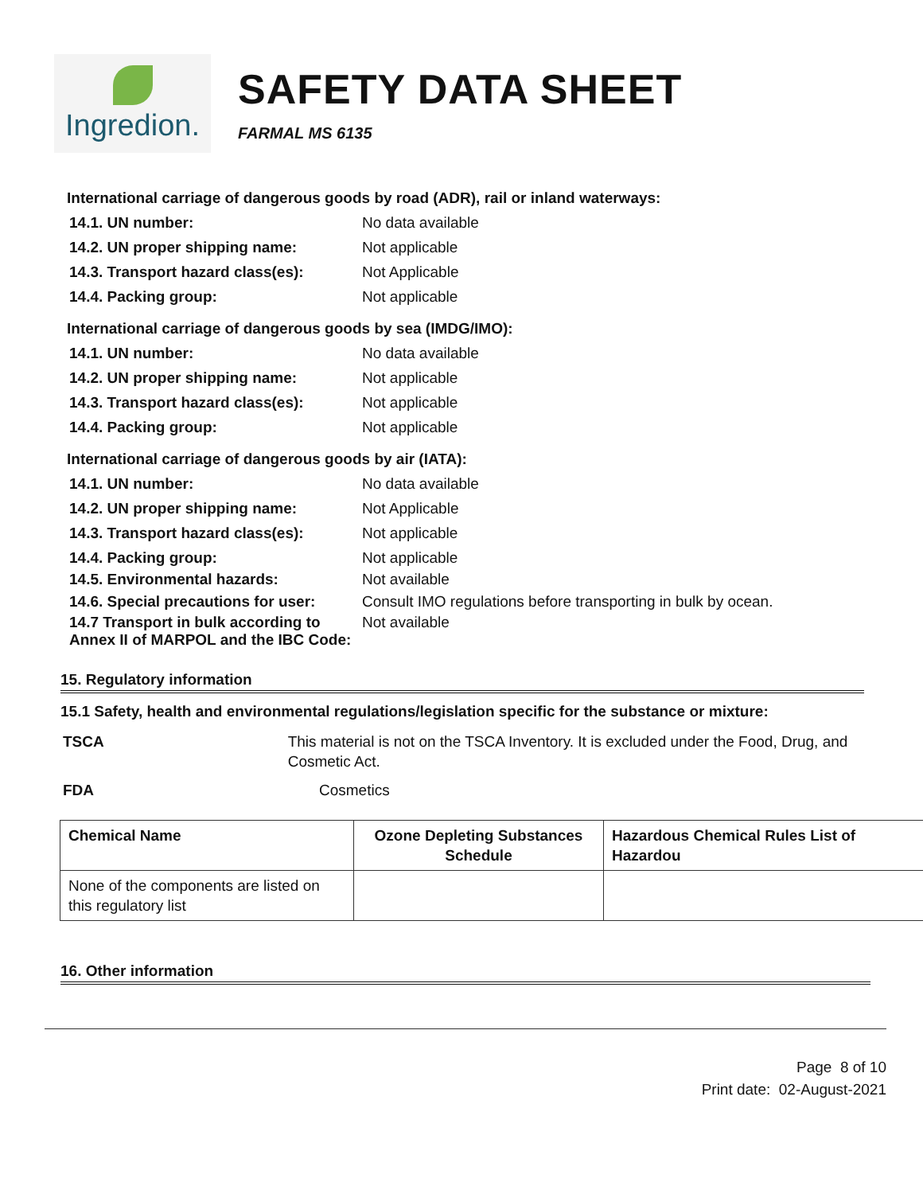Ingredion.
SAFETY DATA SHEET
FARMAL MS 6135
International carriage of dangerous goods by road (ADR), rail or inland waterways:
14.1. UN number: No data available
14.2. UN proper shipping name: Not applicable
14.3. Transport hazard class(es): Not Applicable
14.4. Packing group: Not applicable
International carriage of dangerous goods by sea (IMDG/IMO):
14.1. UN number: No data available
14.2. UN proper shipping name: Not applicable
14.3. Transport hazard class(es): Not applicable
14.4. Packing group: Not applicable
International carriage of dangerous goods by air (IATA):
14.1. UN number: No data available
14.2. UN proper shipping name: Not Applicable
14.3. Transport hazard class(es): Not applicable
14.4. Packing group: Not applicable
14.5. Environmental hazards: Not available
14.6. Special precautions for user: Consult IMO regulations before transporting in bulk by ocean.
14.7 Transport in bulk according to Annex II of MARPOL and the IBC Code: Not available
15. Regulatory information
15.1 Safety, health and environmental regulations/legislation specific for the substance or mixture:
TSCA This material is not on the TSCA Inventory. It is excluded under the Food, Drug, and Cosmetic Act.
FDA Cosmetics
| Chemical Name | Ozone Depleting Substances Schedule | Hazardous Chemical Rules List of Hazardou |
| --- | --- | --- |
| None of the components are listed on this regulatory list | | |
16. Other information
Page 8 of 10
Print date: 02-August-2021